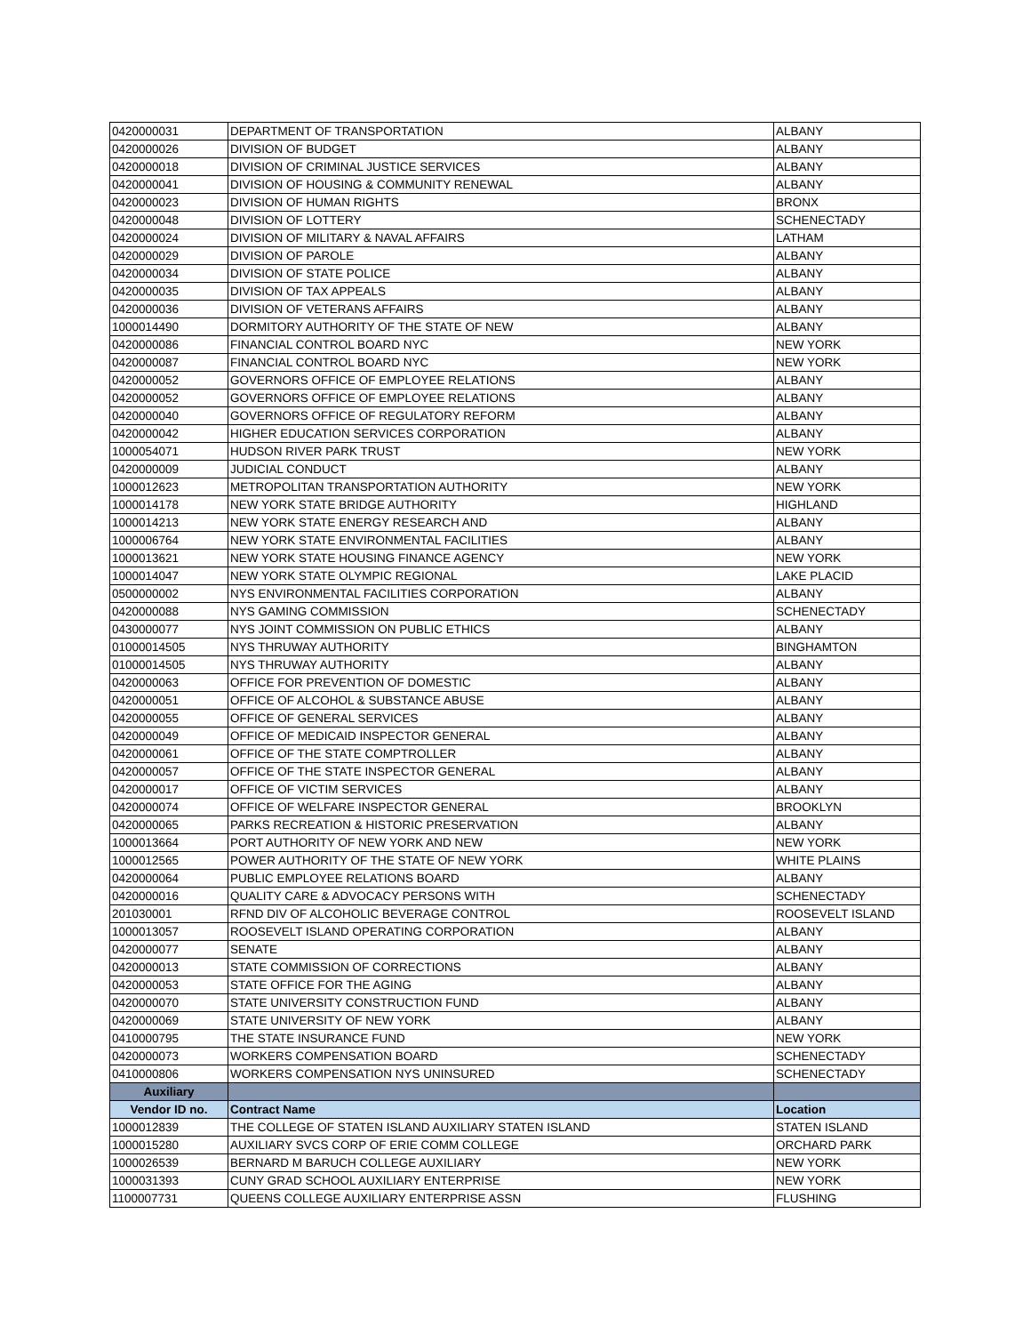| 0420000031 | DEPARTMENT OF TRANSPORTATION | ALBANY |
| 0420000026 | DIVISION OF BUDGET | ALBANY |
| 0420000018 | DIVISION OF CRIMINAL JUSTICE SERVICES | ALBANY |
| 0420000041 | DIVISION OF HOUSING & COMMUNITY RENEWAL | ALBANY |
| 0420000023 | DIVISION OF HUMAN RIGHTS | BRONX |
| 0420000048 | DIVISION OF LOTTERY | SCHENECTADY |
| 0420000024 | DIVISION OF MILITARY & NAVAL AFFAIRS | LATHAM |
| 0420000029 | DIVISION OF PAROLE | ALBANY |
| 0420000034 | DIVISION OF STATE POLICE | ALBANY |
| 0420000035 | DIVISION OF TAX APPEALS | ALBANY |
| 0420000036 | DIVISION OF VETERANS AFFAIRS | ALBANY |
| 1000014490 | DORMITORY AUTHORITY OF THE STATE OF NEW | ALBANY |
| 0420000086 | FINANCIAL CONTROL BOARD NYC | NEW YORK |
| 0420000087 | FINANCIAL CONTROL BOARD NYC | NEW YORK |
| 0420000052 | GOVERNORS OFFICE OF EMPLOYEE RELATIONS | ALBANY |
| 0420000052 | GOVERNORS OFFICE OF EMPLOYEE RELATIONS | ALBANY |
| 0420000040 | GOVERNORS OFFICE OF REGULATORY REFORM | ALBANY |
| 0420000042 | HIGHER EDUCATION SERVICES CORPORATION | ALBANY |
| 1000054071 | HUDSON RIVER PARK TRUST | NEW YORK |
| 0420000009 | JUDICIAL CONDUCT | ALBANY |
| 1000012623 | METROPOLITAN TRANSPORTATION AUTHORITY | NEW YORK |
| 1000014178 | NEW YORK STATE BRIDGE AUTHORITY | HIGHLAND |
| 1000014213 | NEW YORK STATE ENERGY RESEARCH AND | ALBANY |
| 1000006764 | NEW YORK STATE ENVIRONMENTAL FACILITIES | ALBANY |
| 1000013621 | NEW YORK STATE HOUSING FINANCE AGENCY | NEW YORK |
| 1000014047 | NEW YORK STATE OLYMPIC REGIONAL | LAKE PLACID |
| 0500000002 | NYS ENVIRONMENTAL FACILITIES CORPORATION | ALBANY |
| 0420000088 | NYS GAMING COMMISSION | SCHENECTADY |
| 0430000077 | NYS JOINT COMMISSION ON PUBLIC ETHICS | ALBANY |
| 01000014505 | NYS THRUWAY AUTHORITY | BINGHAMTON |
| 01000014505 | NYS THRUWAY AUTHORITY | ALBANY |
| 0420000063 | OFFICE FOR PREVENTION OF DOMESTIC | ALBANY |
| 0420000051 | OFFICE OF ALCOHOL & SUBSTANCE ABUSE | ALBANY |
| 0420000055 | OFFICE OF GENERAL SERVICES | ALBANY |
| 0420000049 | OFFICE OF MEDICAID INSPECTOR GENERAL | ALBANY |
| 0420000061 | OFFICE OF THE STATE COMPTROLLER | ALBANY |
| 0420000057 | OFFICE OF THE STATE INSPECTOR GENERAL | ALBANY |
| 0420000017 | OFFICE OF VICTIM SERVICES | ALBANY |
| 0420000074 | OFFICE OF WELFARE INSPECTOR GENERAL | BROOKLYN |
| 0420000065 | PARKS RECREATION & HISTORIC PRESERVATION | ALBANY |
| 1000013664 | PORT AUTHORITY OF NEW YORK AND NEW | NEW YORK |
| 1000012565 | POWER AUTHORITY OF THE STATE OF NEW YORK | WHITE PLAINS |
| 0420000064 | PUBLIC EMPLOYEE RELATIONS BOARD | ALBANY |
| 0420000016 | QUALITY CARE & ADVOCACY PERSONS WITH | SCHENECTADY |
| 201030001 | RFND DIV OF ALCOHOLIC BEVERAGE CONTROL | ROOSEVELT ISLAND |
| 1000013057 | ROOSEVELT ISLAND OPERATING CORPORATION | ALBANY |
| 0420000077 | SENATE | ALBANY |
| 0420000013 | STATE COMMISSION OF CORRECTIONS | ALBANY |
| 0420000053 | STATE OFFICE FOR THE AGING | ALBANY |
| 0420000070 | STATE UNIVERSITY CONSTRUCTION FUND | ALBANY |
| 0420000069 | STATE UNIVERSITY OF NEW YORK | ALBANY |
| 0410000795 | THE STATE INSURANCE FUND | NEW YORK |
| 0420000073 | WORKERS COMPENSATION BOARD | SCHENECTADY |
| 0410000806 | WORKERS COMPENSATION NYS UNINSURED | SCHENECTADY |
| Auxiliary | | |
| Vendor ID no. | Contract Name | Location |
| 1000012839 | THE COLLEGE OF STATEN ISLAND AUXILIARY STATEN ISLAND | STATEN ISLAND |
| 1000015280 | AUXILIARY SVCS CORP OF ERIE COMM COLLEGE | ORCHARD PARK |
| 1000026539 | BERNARD M BARUCH COLLEGE AUXILIARY | NEW YORK |
| 1000031393 | CUNY GRAD SCHOOL AUXILIARY ENTERPRISE | NEW YORK |
| 1100007731 | QUEENS COLLEGE AUXILIARY ENTERPRISE ASSN | FLUSHING |